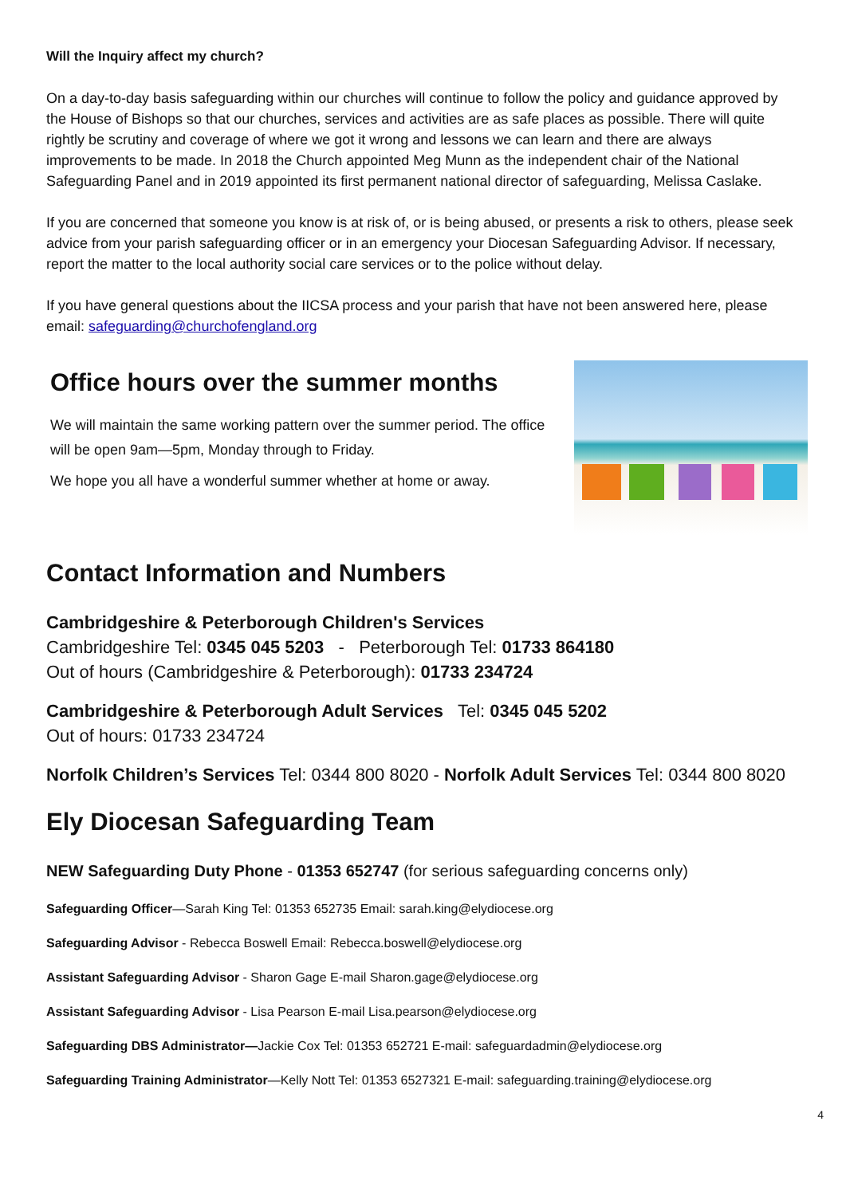Will the Inquiry affect my church?
On a day-to-day basis safeguarding within our churches will continue to follow the policy and guidance approved by the House of Bishops so that our churches, services and activities are as safe places as possible. There will quite rightly be scrutiny and coverage of where we got it wrong and lessons we can learn and there are always improvements to be made. In 2018 the Church appointed Meg Munn as the independent chair of the National Safeguarding Panel and in 2019 appointed its first permanent national director of safeguarding, Melissa Caslake.
If you are concerned that someone you know is at risk of, or is being abused, or presents a risk to others, please seek advice from your parish safeguarding officer or in an emergency your Diocesan Safeguarding Advisor. If necessary, report the matter to the local authority social care services or to the police without delay.
If you have general questions about the IICSA process and your parish that have not been answered here, please email: safeguarding@churchofengland.org
Office hours over the summer months
We will maintain the same working pattern over the summer period. The office will be open 9am—5pm, Monday through to Friday.
We hope you all have a wonderful summer whether at home or away.
Contact Information and Numbers
Cambridgeshire & Peterborough Children's Services
Cambridgeshire Tel: 0345 045 5203 - Peterborough Tel: 01733 864180
Out of hours (Cambridgeshire & Peterborough): 01733 234724
Cambridgeshire & Peterborough Adult Services Tel: 0345 045 5202
Out of hours: 01733 234724
Norfolk Children’s Services Tel: 0344 800 8020 - Norfolk Adult Services Tel: 0344 800 8020
Ely Diocesan Safeguarding Team
NEW Safeguarding Duty Phone - 01353 652747 (for serious safeguarding concerns only)
Safeguarding Officer—Sarah King Tel: 01353 652735 Email: sarah.king@elydiocese.org
Safeguarding Advisor - Rebecca Boswell Email: Rebecca.boswell@elydiocese.org
Assistant Safeguarding Advisor - Sharon Gage E-mail Sharon.gage@elydiocese.org
Assistant Safeguarding Advisor - Lisa Pearson E-mail Lisa.pearson@elydiocese.org
Safeguarding DBS Administrator—Jackie Cox Tel: 01353 652721 E-mail: safeguardadmin@elydiocese.org
Safeguarding Training Administrator—Kelly Nott Tel: 01353 6527321 E-mail: safeguarding.training@elydiocese.org
4